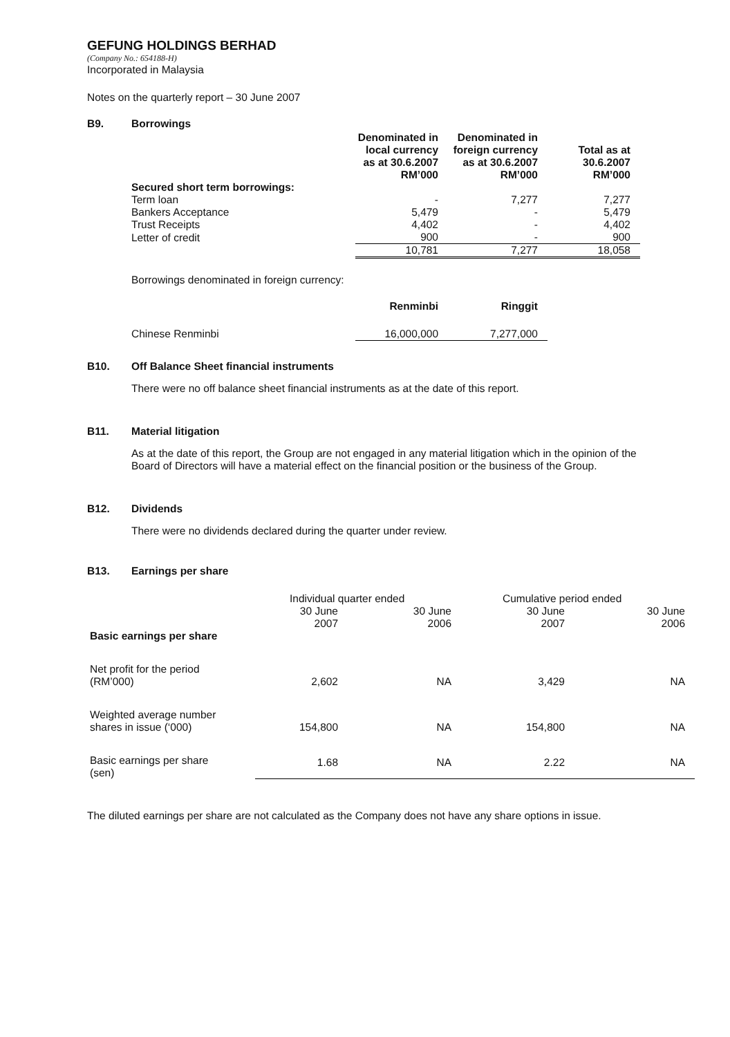GEFUNG HOLDINGS BERHAD
(Company No.: 654188-H)
Incorporated in Malaysia
Notes on the quarterly report – 30 June 2007
B9. Borrowings
| | Denominated in local currency as at 30.6.2007 RM’000 | Denominated in foreign currency as at 30.6.2007 RM’000 | Total as at 30.6.2007 RM’000 |
| --- | --- | --- | --- |
| Secured short term borrowings: | | | |
| Term loan | - | 7,277 | 7,277 |
| Bankers Acceptance | 5,479 | - | 5,479 |
| Trust Receipts | 4,402 | - | 4,402 |
| Letter of credit | 900 | - | 900 |
| | 10,781 | 7,277 | 18,058 |
Borrowings denominated in foreign currency:
| | Renminbi | Ringgit |
| --- | --- | --- |
| Chinese Renminbi | 16,000,000 | 7,277,000 |
B10. Off Balance Sheet financial instruments
There were no off balance sheet financial instruments as at the date of this report.
B11. Material litigation
As at the date of this report, the Group are not engaged in any material litigation which in the opinion of the Board of Directors will have a material effect on the financial position or the business of the Group.
B12. Dividends
There were no dividends declared during the quarter under review.
B13. Earnings per share
| | Individual quarter ended | | Cumulative period ended | |
| Basic earnings per share | 30 June 2007 | 30 June 2006 | 30 June 2007 | 30 June 2006 |
| Net profit for the period (RM’000) | 2,602 | NA | 3,429 | NA |
| Weighted average number shares in issue (‘000) | 154,800 | NA | 154,800 | NA |
| Basic earnings per share (sen) | 1.68 | NA | 2.22 | NA |
The diluted earnings per share are not calculated as the Company does not have any share options in issue.